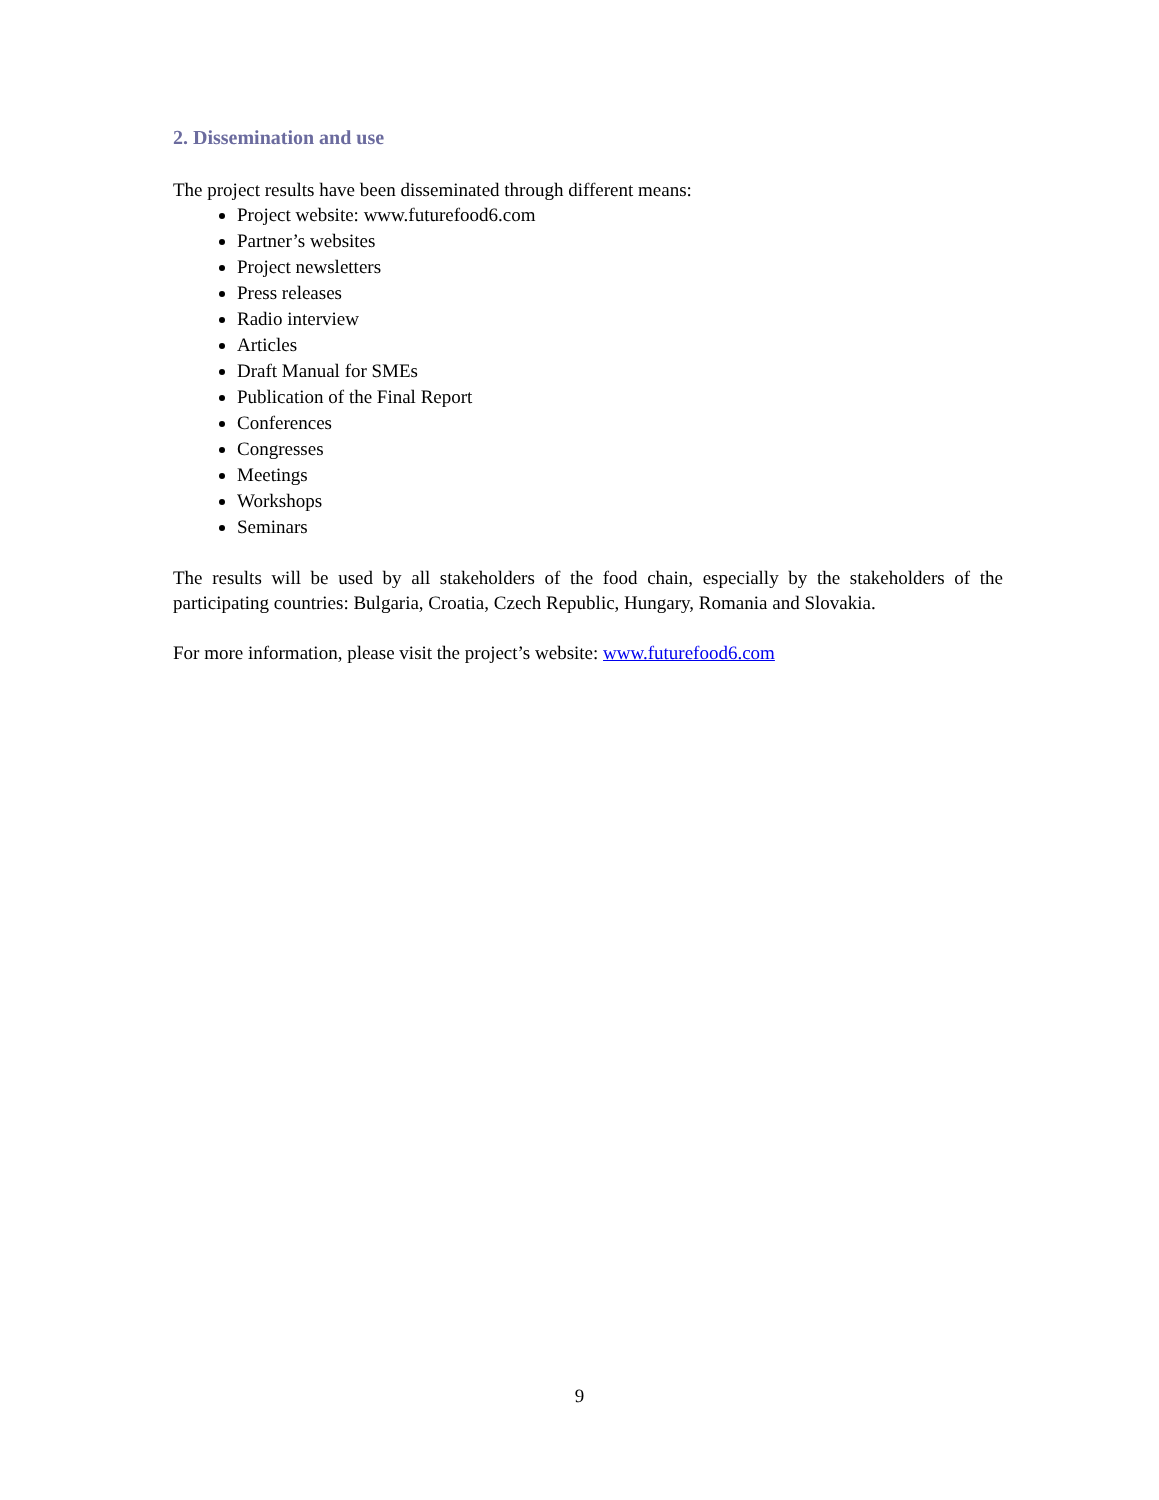2. Dissemination and use
The project results have been disseminated through different means:
Project website: www.futurefood6.com
Partner’s websites
Project newsletters
Press releases
Radio interview
Articles
Draft Manual for SMEs
Publication of the Final Report
Conferences
Congresses
Meetings
Workshops
Seminars
The results will be used by all stakeholders of the food chain, especially by the stakeholders of the participating countries: Bulgaria, Croatia, Czech Republic, Hungary, Romania and Slovakia.
For more information, please visit the project’s website: www.futurefood6.com
9